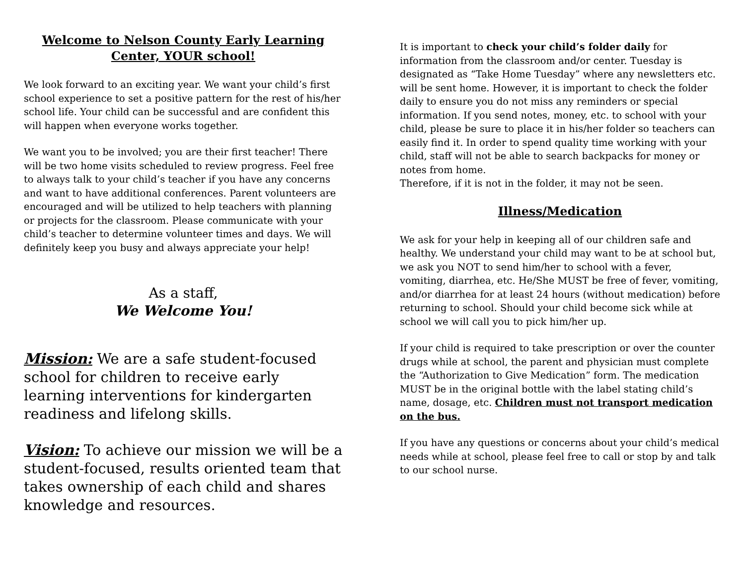Welcome to Nelson County Early Learning Center, YOUR school!
We look forward to an exciting year. We want your child’s first school experience to set a positive pattern for the rest of his/her school life. Your child can be successful and are confident this will happen when everyone works together.
We want you to be involved; you are their first teacher! There will be two home visits scheduled to review progress. Feel free to always talk to your child’s teacher if you have any concerns and want to have additional conferences. Parent volunteers are encouraged and will be utilized to help teachers with planning or projects for the classroom. Please communicate with your child’s teacher to determine volunteer times and days. We will definitely keep you busy and always appreciate your help!
As a staff,
We Welcome You!
Mission: We are a safe student-focused school for children to receive early learning interventions for kindergarten readiness and lifelong skills.
Vision: To achieve our mission we will be a student-focused, results oriented team that takes ownership of each child and shares knowledge and resources.
It is important to check your child’s folder daily for information from the classroom and/or center. Tuesday is designated as “Take Home Tuesday” where any newsletters etc. will be sent home. However, it is important to check the folder daily to ensure you do not miss any reminders or special information. If you send notes, money, etc. to school with your child, please be sure to place it in his/her folder so teachers can easily find it. In order to spend quality time working with your child, staff will not be able to search backpacks for money or notes from home.
Therefore, if it is not in the folder, it may not be seen.
Illness/Medication
We ask for your help in keeping all of our children safe and healthy. We understand your child may want to be at school but, we ask you NOT to send him/her to school with a fever, vomiting, diarrhea, etc. He/She MUST be free of fever, vomiting, and/or diarrhea for at least 24 hours (without medication) before returning to school. Should your child become sick while at school we will call you to pick him/her up.
If your child is required to take prescription or over the counter drugs while at school, the parent and physician must complete the “Authorization to Give Medication” form. The medication MUST be in the original bottle with the label stating child’s name, dosage, etc. Children must not transport medication on the bus.
If you have any questions or concerns about your child’s medical needs while at school, please feel free to call or stop by and talk to our school nurse.